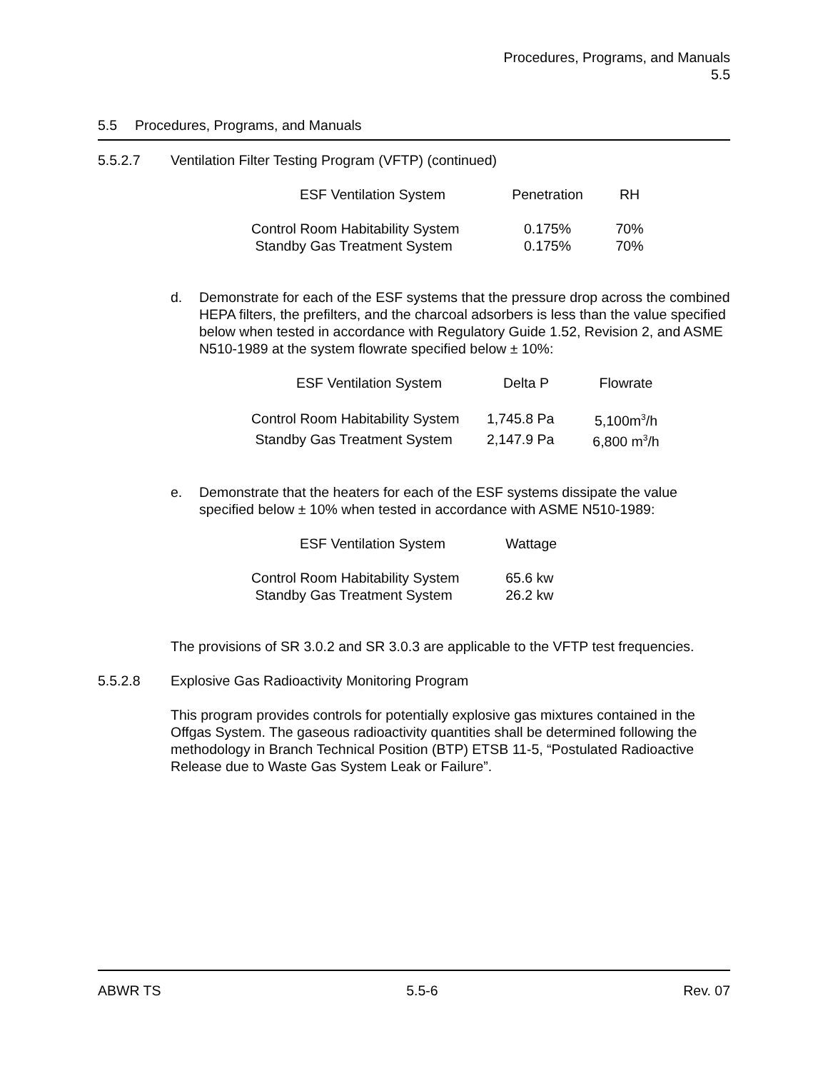Procedures, Programs, and Manuals
5.5
5.5 Procedures, Programs, and Manuals
5.5.2.7 Ventilation Filter Testing Program (VFTP) (continued)
| ESF Ventilation System | Penetration | RH |
| Control Room Habitability System | 0.175% | 70% |
| Standby Gas Treatment System | 0.175% | 70% |
d. Demonstrate for each of the ESF systems that the pressure drop across the combined HEPA filters, the prefilters, and the charcoal adsorbers is less than the value specified below when tested in accordance with Regulatory Guide 1.52, Revision 2, and ASME N510-1989 at the system flowrate specified below ± 10%:
| ESF Ventilation System | Delta P | Flowrate |
| Control Room Habitability System | 1,745.8 Pa | 5,100m<sup>3</sup>/h |
| Standby Gas Treatment System | 2,147.9 Pa | 6,800 m<sup>3</sup>/h |
e. Demonstrate that the heaters for each of the ESF systems dissipate the value specified below ± 10% when tested in accordance with ASME N510-1989:
| ESF Ventilation System | Wattage |
| Control Room Habitability System | 65.6 kw |
| Standby Gas Treatment System | 26.2 kw |
The provisions of SR 3.0.2 and SR 3.0.3 are applicable to the VFTP test frequencies.
5.5.2.8 Explosive Gas Radioactivity Monitoring Program
This program provides controls for potentially explosive gas mixtures contained in the Offgas System. The gaseous radioactivity quantities shall be determined following the methodology in Branch Technical Position (BTP) ETSB 11-5, “Postulated Radioactive Release due to Waste Gas System Leak or Failure”.
ABWR TS 5.5-6 Rev. 07